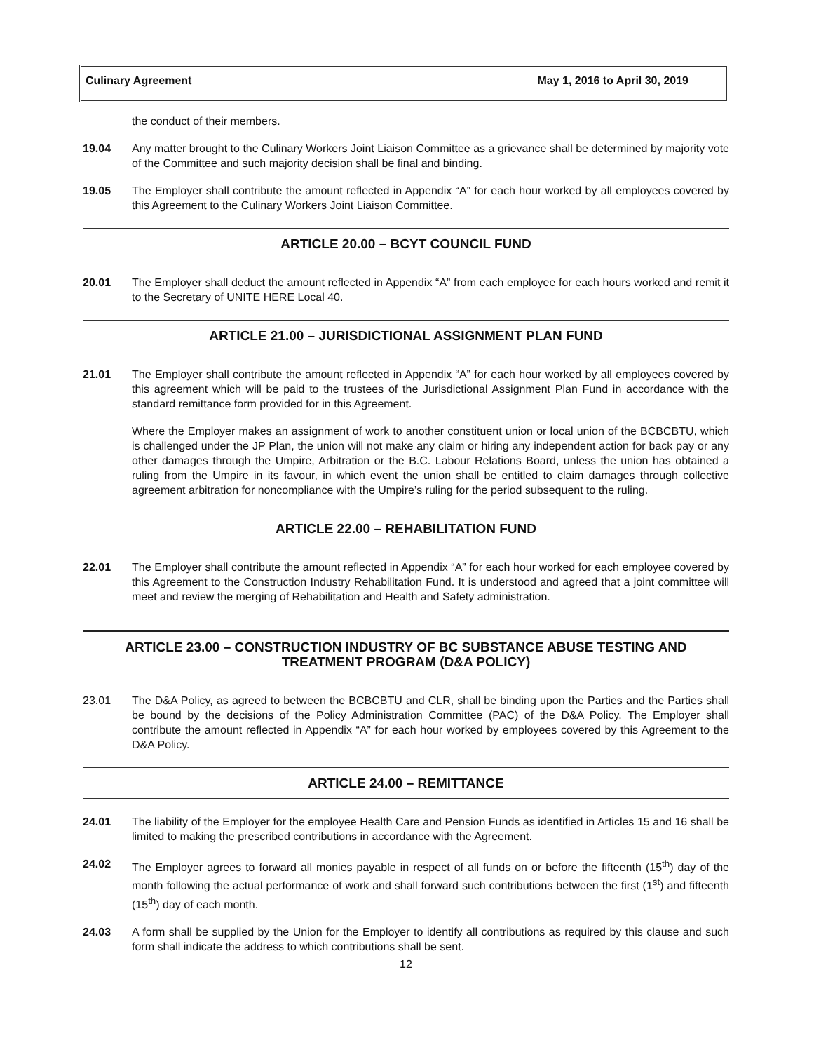Culinary Agreement May 1, 2016 to April 30, 2019
the conduct of their members.
19.04 Any matter brought to the Culinary Workers Joint Liaison Committee as a grievance shall be determined by majority vote of the Committee and such majority decision shall be final and binding.
19.05 The Employer shall contribute the amount reflected in Appendix “A” for each hour worked by all employees covered by this Agreement to the Culinary Workers Joint Liaison Committee.
ARTICLE 20.00 – BCYT COUNCIL FUND
20.01 The Employer shall deduct the amount reflected in Appendix “A” from each employee for each hours worked and remit it to the Secretary of UNITE HERE Local 40.
ARTICLE 21.00 – JURISDICTIONAL ASSIGNMENT PLAN FUND
21.01 The Employer shall contribute the amount reflected in Appendix “A” for each hour worked by all employees covered by this agreement which will be paid to the trustees of the Jurisdictional Assignment Plan Fund in accordance with the standard remittance form provided for in this Agreement.
Where the Employer makes an assignment of work to another constituent union or local union of the BCBCBTU, which is challenged under the JP Plan, the union will not make any claim or hiring any independent action for back pay or any other damages through the Umpire, Arbitration or the B.C. Labour Relations Board, unless the union has obtained a ruling from the Umpire in its favour, in which event the union shall be entitled to claim damages through collective agreement arbitration for noncompliance with the Umpire’s ruling for the period subsequent to the ruling.
ARTICLE 22.00 – REHABILITATION FUND
22.01 The Employer shall contribute the amount reflected in Appendix “A” for each hour worked for each employee covered by this Agreement to the Construction Industry Rehabilitation Fund. It is understood and agreed that a joint committee will meet and review the merging of Rehabilitation and Health and Safety administration.
ARTICLE 23.00 – CONSTRUCTION INDUSTRY OF BC SUBSTANCE ABUSE TESTING AND TREATMENT PROGRAM (D&A POLICY)
23.01 The D&A Policy, as agreed to between the BCBCBTU and CLR, shall be binding upon the Parties and the Parties shall be bound by the decisions of the Policy Administration Committee (PAC) of the D&A Policy. The Employer shall contribute the amount reflected in Appendix “A” for each hour worked by employees covered by this Agreement to the D&A Policy.
ARTICLE 24.00 – REMITTANCE
24.01 The liability of the Employer for the employee Health Care and Pension Funds as identified in Articles 15 and 16 shall be limited to making the prescribed contributions in accordance with the Agreement.
24.02 The Employer agrees to forward all monies payable in respect of all funds on or before the fifteenth (15<sup>th</sup>) day of the month following the actual performance of work and shall forward such contributions between the first (1<sup>st</sup>) and fifteenth (15<sup>th</sup>) day of each month.
24.03 A form shall be supplied by the Union for the Employer to identify all contributions as required by this clause and such form shall indicate the address to which contributions shall be sent.
12